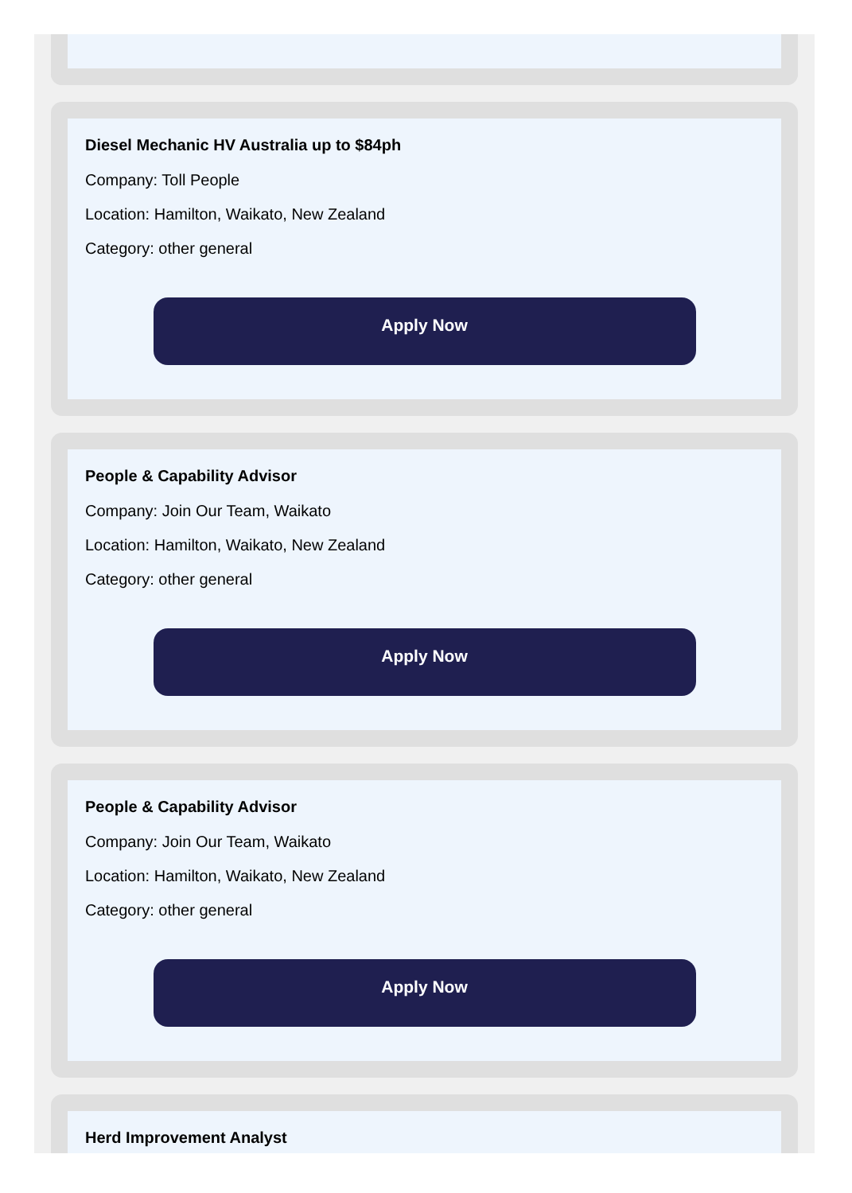Diesel Mechanic HV Australia up to $84ph
Company: Toll People
Location: Hamilton, Waikato, New Zealand
Category: other general
Apply Now
People & Capability Advisor
Company: Join Our Team, Waikato
Location: Hamilton, Waikato, New Zealand
Category: other general
Apply Now
People & Capability Advisor
Company: Join Our Team, Waikato
Location: Hamilton, Waikato, New Zealand
Category: other general
Apply Now
Herd Improvement Analyst